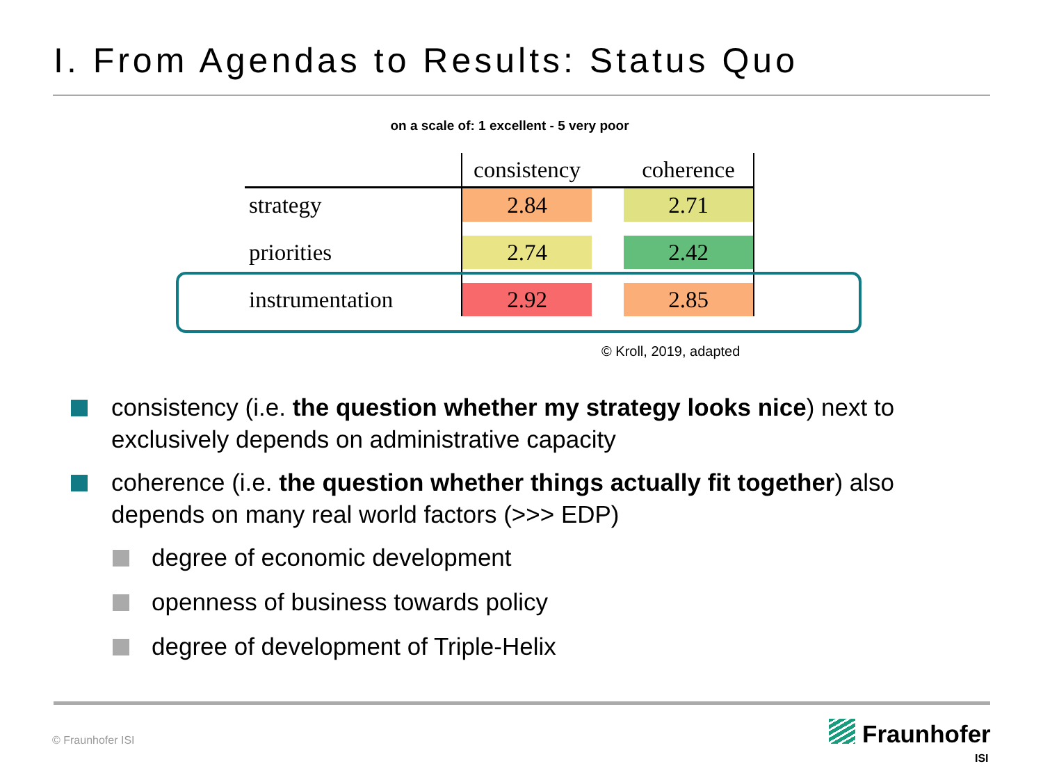I. From Agendas to Results: Status Quo
on a scale of: 1 excellent - 5 very poor
| | consistency | | coherence |
| --- | --- | --- | --- |
| strategy | 2.84 | | 2.71 |
| priorities | 2.74 | | 2.42 |
| instrumentation | 2.92 | | 2.85 |
© Kroll, 2019, adapted
consistency (i.e. the question whether my strategy looks nice) next to exclusively depends on administrative capacity
coherence (i.e. the question whether things actually fit together) also depends on many real world factors (>>> EDP)
degree of economic development
openness of business towards policy
degree of development of Triple-Helix
© Fraunhofer ISI Fraunhofer
ISI